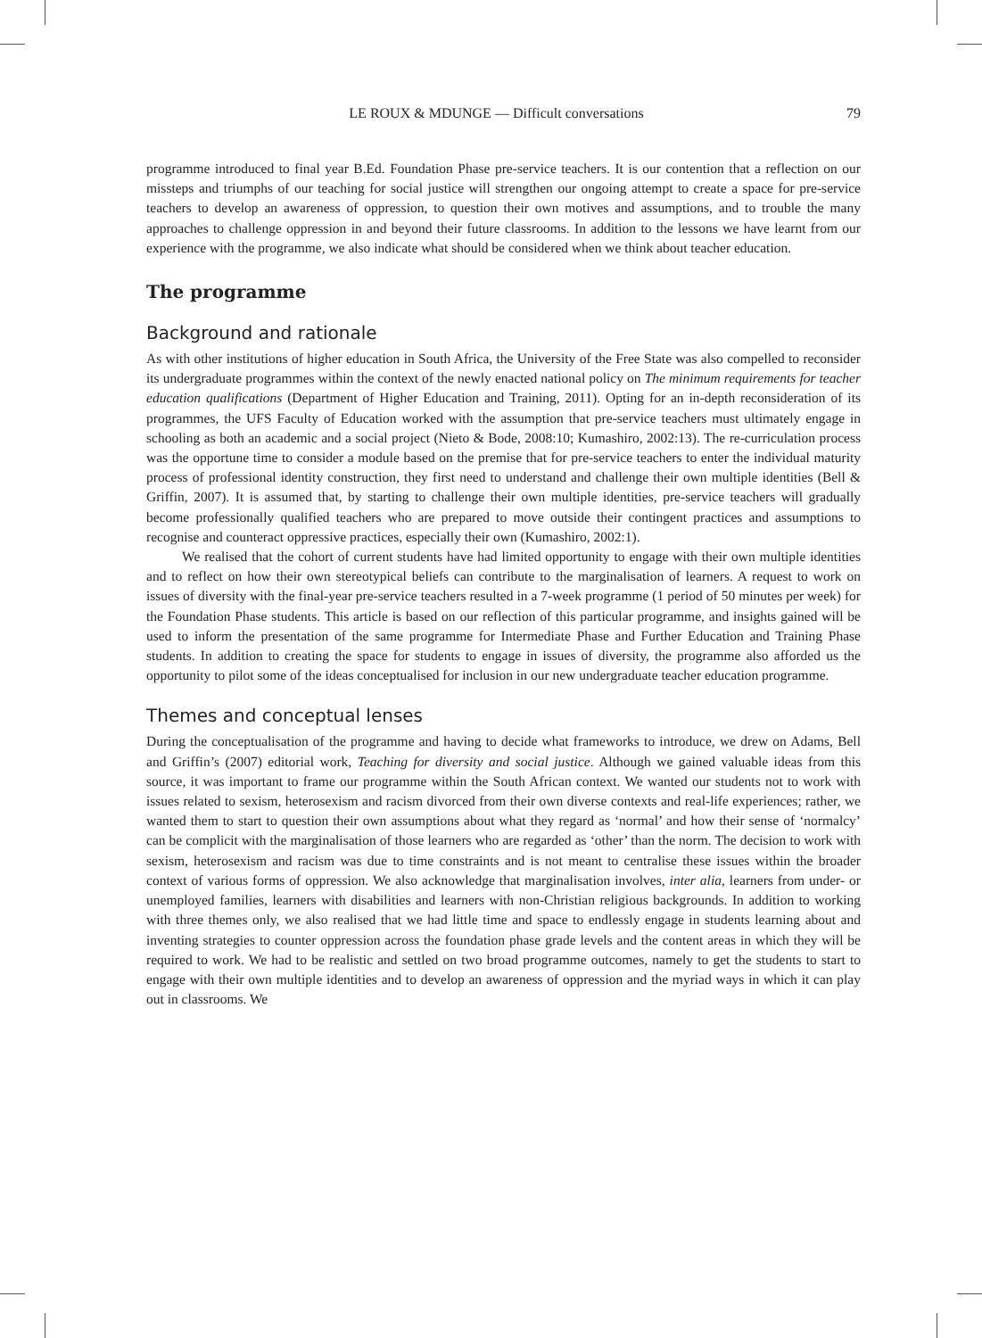LE ROUX & MDUNGE — Difficult conversations 79
programme introduced to final year B.Ed. Foundation Phase pre-service teachers. It is our contention that a reflection on our missteps and triumphs of our teaching for social justice will strengthen our ongoing attempt to create a space for pre-service teachers to develop an awareness of oppression, to question their own motives and assumptions, and to trouble the many approaches to challenge oppression in and beyond their future classrooms. In addition to the lessons we have learnt from our experience with the programme, we also indicate what should be considered when we think about teacher education.
The programme
Background and rationale
As with other institutions of higher education in South Africa, the University of the Free State was also compelled to reconsider its undergraduate programmes within the context of the newly enacted national policy on The minimum requirements for teacher education qualifications (Department of Higher Education and Training, 2011). Opting for an in-depth reconsideration of its programmes, the UFS Faculty of Education worked with the assumption that pre-service teachers must ultimately engage in schooling as both an academic and a social project (Nieto & Bode, 2008:10; Kumashiro, 2002:13). The re-curriculation process was the opportune time to consider a module based on the premise that for pre-service teachers to enter the individual maturity process of professional identity construction, they first need to understand and challenge their own multiple identities (Bell & Griffin, 2007). It is assumed that, by starting to challenge their own multiple identities, pre-service teachers will gradually become professionally qualified teachers who are prepared to move outside their contingent practices and assumptions to recognise and counteract oppressive practices, especially their own (Kumashiro, 2002:1).
We realised that the cohort of current students have had limited opportunity to engage with their own multiple identities and to reflect on how their own stereotypical beliefs can contribute to the marginalisation of learners. A request to work on issues of diversity with the final-year pre-service teachers resulted in a 7-week programme (1 period of 50 minutes per week) for the Foundation Phase students. This article is based on our reflection of this particular programme, and insights gained will be used to inform the presentation of the same programme for Intermediate Phase and Further Education and Training Phase students. In addition to creating the space for students to engage in issues of diversity, the programme also afforded us the opportunity to pilot some of the ideas conceptualised for inclusion in our new undergraduate teacher education programme.
Themes and conceptual lenses
During the conceptualisation of the programme and having to decide what frameworks to introduce, we drew on Adams, Bell and Griffin’s (2007) editorial work, Teaching for diversity and social justice. Although we gained valuable ideas from this source, it was important to frame our programme within the South African context. We wanted our students not to work with issues related to sexism, heterosexism and racism divorced from their own diverse contexts and real-life experiences; rather, we wanted them to start to question their own assumptions about what they regard as ‘normal’ and how their sense of ‘normalcy’ can be complicit with the marginalisation of those learners who are regarded as ‘other’ than the norm. The decision to work with sexism, heterosexism and racism was due to time constraints and is not meant to centralise these issues within the broader context of various forms of oppression. We also acknowledge that marginalisation involves, inter alia, learners from under- or unemployed families, learners with disabilities and learners with non-Christian religious backgrounds. In addition to working with three themes only, we also realised that we had little time and space to endlessly engage in students learning about and inventing strategies to counter oppression across the foundation phase grade levels and the content areas in which they will be required to work. We had to be realistic and settled on two broad programme outcomes, namely to get the students to start to engage with their own multiple identities and to develop an awareness of oppression and the myriad ways in which it can play out in classrooms. We